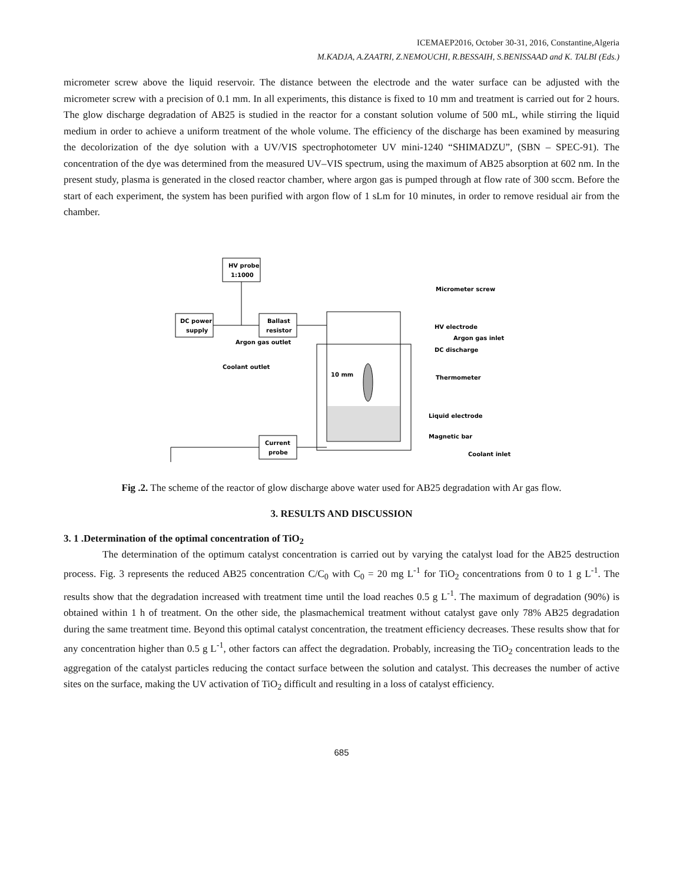ICEMAEP2016, October 30-31, 2016, Constantine,Algeria
M.KADJA, A.ZAATRI, Z.NEMOUCHI, R.BESSAIH, S.BENISSAAD and K. TALBI (Eds.)
micrometer screw above the liquid reservoir. The distance between the electrode and the water surface can be adjusted with the micrometer screw with a precision of 0.1 mm. In all experiments, this distance is fixed to 10 mm and treatment is carried out for 2 hours. The glow discharge degradation of AB25 is studied in the reactor for a constant solution volume of 500 mL, while stirring the liquid medium in order to achieve a uniform treatment of the whole volume. The efficiency of the discharge has been examined by measuring the decolorization of the dye solution with a UV/VIS spectrophotometer UV mini-1240 “SHIMADZU”, (SBN – SPEC-91). The concentration of the dye was determined from the measured UV–VIS spectrum, using the maximum of AB25 absorption at 602 nm. In the present study, plasma is generated in the closed reactor chamber, where argon gas is pumped through at flow rate of 300 sccm. Before the start of each experiment, the system has been purified with argon flow of 1 sLm for 10 minutes, in order to remove residual air from the chamber.
HV probe
1:1000
DC power
supply
Ballast
resistor
Current
probe
Micrometer screw
HV electrode
Argon gas inlet
Argon gas outlet
DC discharge
Coolant outlet
10 mm
Thermometer
Liquid electrode
Magnetic bar
Coolant inlet
Fig .2. The scheme of the reactor of glow discharge above water used for AB25 degradation with Ar gas flow.
3. RESULTS AND DISCUSSION
3. 1 .Determination of the optimal concentration of TiO<sub>2</sub>
The determination of the optimum catalyst concentration is carried out by varying the catalyst load for the AB25 destruction process. Fig. 3 represents the reduced AB25 concentration C/C<sub>0</sub> with C<sub>0</sub> = 20 mg L<sup>-1</sup> for TiO<sub>2</sub> concentrations from 0 to 1 g L<sup>-1</sup>. The results show that the degradation increased with treatment time until the load reaches 0.5 g L<sup>-1</sup>. The maximum of degradation (90%) is obtained within 1 h of treatment. On the other side, the plasmachemical treatment without catalyst gave only 78% AB25 degradation during the same treatment time. Beyond this optimal catalyst concentration, the treatment efficiency decreases. These results show that for any concentration higher than 0.5 g L<sup>-1</sup>, other factors can affect the degradation. Probably, increasing the TiO<sub>2</sub> concentration leads to the aggregation of the catalyst particles reducing the contact surface between the solution and catalyst. This decreases the number of active sites on the surface, making the UV activation of TiO<sub>2</sub> difficult and resulting in a loss of catalyst efficiency.
685